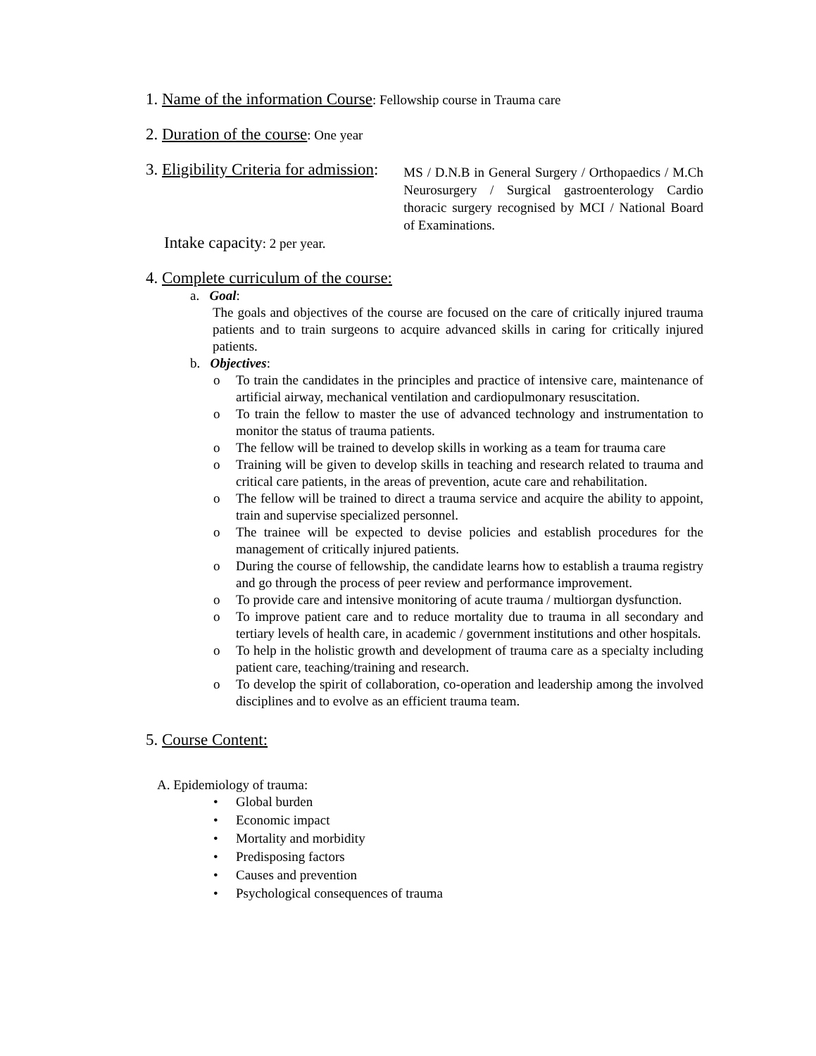1. Name of the information Course: Fellowship course in Trauma care
2. Duration of the course: One year
3. Eligibility Criteria for admission:
MS / D.N.B in General Surgery / Orthopaedics / M.Ch Neurosurgery / Surgical gastroenterology Cardio thoracic surgery recognised by MCI / National Board of Examinations.
Intake capacity: 2 per year.
4. Complete curriculum of the course:
a. Goal:
The goals and objectives of the course are focused on the care of critically injured trauma patients and to train surgeons to acquire advanced skills in caring for critically injured patients.
b. Objectives:
o To train the candidates in the principles and practice of intensive care, maintenance of artificial airway, mechanical ventilation and cardiopulmonary resuscitation.
o To train the fellow to master the use of advanced technology and instrumentation to monitor the status of trauma patients.
o The fellow will be trained to develop skills in working as a team for trauma care
o Training will be given to develop skills in teaching and research related to trauma and critical care patients, in the areas of prevention, acute care and rehabilitation.
o The fellow will be trained to direct a trauma service and acquire the ability to appoint, train and supervise specialized personnel.
o The trainee will be expected to devise policies and establish procedures for the management of critically injured patients.
o During the course of fellowship, the candidate learns how to establish a trauma registry and go through the process of peer review and performance improvement.
o To provide care and intensive monitoring of acute trauma / multiorgan dysfunction.
o To improve patient care and to reduce mortality due to trauma in all secondary and tertiary levels of health care, in academic / government institutions and other hospitals.
o To help in the holistic growth and development of trauma care as a specialty including patient care, teaching/training and research.
o To develop the spirit of collaboration, co-operation and leadership among the involved disciplines and to evolve as an efficient trauma team.
5. Course Content:
A. Epidemiology of trauma:
• Global burden
• Economic impact
• Mortality and morbidity
• Predisposing factors
• Causes and prevention
• Psychological consequences of trauma